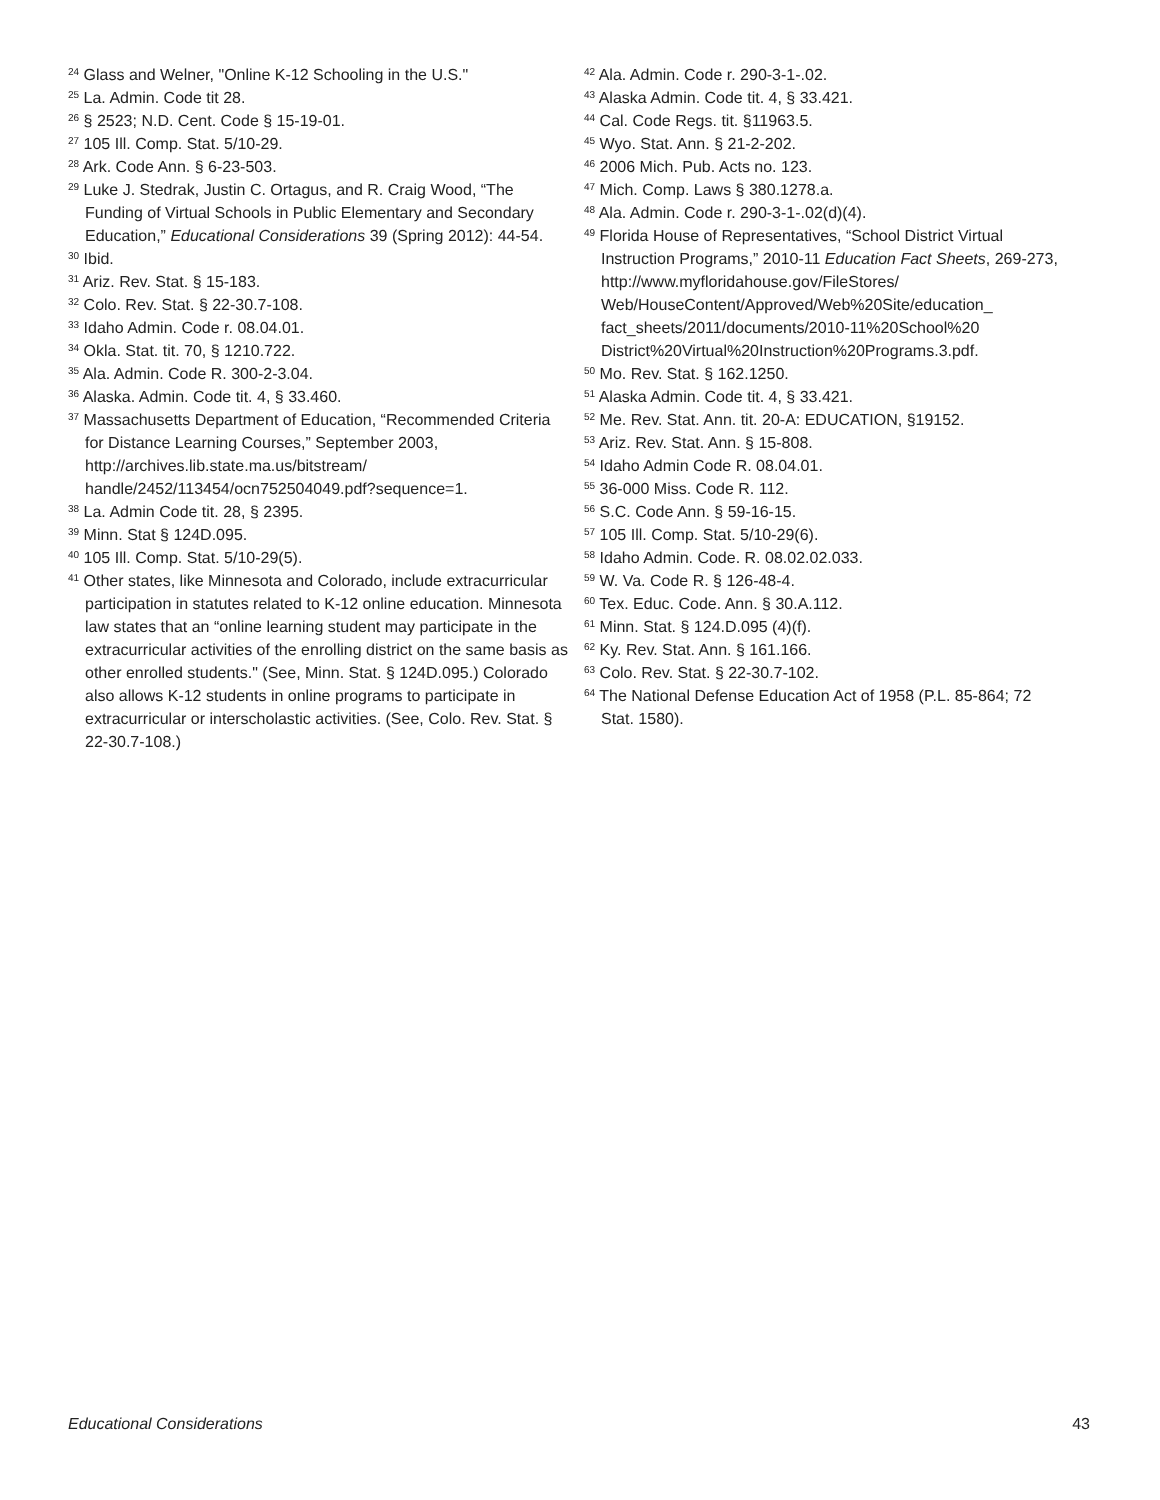<sup>24</sup> Glass and Welner, "Online K-12 Schooling in the U.S."
<sup>25</sup> La. Admin. Code tit 28.
<sup>26</sup> § 2523; N.D. Cent. Code § 15-19-01.
<sup>27</sup> 105 Ill. Comp. Stat. 5/10-29.
<sup>28</sup> Ark. Code Ann. § 6-23-503.
<sup>29</sup> Luke J. Stedrak, Justin C. Ortagus, and R. Craig Wood, “The Funding of Virtual Schools in Public Elementary and Secondary Education,” Educational Considerations 39 (Spring 2012): 44-54.
<sup>30</sup> Ibid.
<sup>31</sup> Ariz. Rev. Stat. § 15-183.
<sup>32</sup> Colo. Rev. Stat. § 22-30.7-108.
<sup>33</sup> Idaho Admin. Code r. 08.04.01.
<sup>34</sup> Okla. Stat. tit. 70, § 1210.722.
<sup>35</sup> Ala. Admin. Code R. 300-2-3.04.
<sup>36</sup> Alaska. Admin. Code tit. 4, § 33.460.
<sup>37</sup> Massachusetts Department of Education, “Recommended Criteria for Distance Learning Courses,” September 2003, http://archives.lib.state.ma.us/bitstream/ handle/2452/113454/ocn752504049.pdf?sequence=1.
<sup>38</sup> La. Admin Code tit. 28, § 2395.
<sup>39</sup> Minn. Stat § 124D.095.
<sup>40</sup> 105 Ill. Comp. Stat. 5/10-29(5).
<sup>41</sup> Other states, like Minnesota and Colorado, include extracurricular participation in statutes related to K-12 online education. Minnesota law states that an “online learning student may participate in the extracurricular activities of the enrolling district on the same basis as other enrolled students." (See, Minn. Stat. § 124D.095.) Colorado also allows K-12 students in online programs to participate in extracurricular or interscholastic activities. (See, Colo. Rev. Stat. § 22-30.7-108.)
<sup>42</sup> Ala. Admin. Code r. 290-3-1-.02.
<sup>43</sup> Alaska Admin. Code tit. 4, § 33.421.
<sup>44</sup> Cal. Code Regs. tit. §11963.5.
<sup>45</sup> Wyo. Stat. Ann. § 21-2-202.
<sup>46</sup> 2006 Mich. Pub. Acts no. 123.
<sup>47</sup> Mich. Comp. Laws § 380.1278.a.
<sup>48</sup> Ala. Admin. Code r. 290-3-1-.02(d)(4).
<sup>49</sup> Florida House of Representatives, “School District Virtual Instruction Programs,” 2010-11 Education Fact Sheets, 269-273, http://www.myfloridahouse.gov/FileStores/ Web/HouseContent/Approved/Web%20Site/education_ fact_sheets/2011/documents/2010-11%20School%20 District%20Virtual%20Instruction%20Programs.3.pdf.
<sup>50</sup> Mo. Rev. Stat. § 162.1250.
<sup>51</sup> Alaska Admin. Code tit. 4, § 33.421.
<sup>52</sup> Me. Rev. Stat. Ann. tit. 20-A: EDUCATION, §19152.
<sup>53</sup> Ariz. Rev. Stat. Ann. § 15-808.
<sup>54</sup> Idaho Admin Code R. 08.04.01.
<sup>55</sup> 36-000 Miss. Code R. 112.
<sup>56</sup> S.C. Code Ann. § 59-16-15.
<sup>57</sup> 105 Ill. Comp. Stat. 5/10-29(6).
<sup>58</sup> Idaho Admin. Code. R. 08.02.02.033.
<sup>59</sup> W. Va. Code R. § 126-48-4.
<sup>60</sup> Tex. Educ. Code. Ann. § 30.A.112.
<sup>61</sup> Minn. Stat. § 124.D.095 (4)(f).
<sup>62</sup> Ky. Rev. Stat. Ann. § 161.166.
<sup>63</sup> Colo. Rev. Stat. § 22-30.7-102.
<sup>64</sup> The National Defense Education Act of 1958 (P.L. 85-864; 72 Stat. 1580).
Educational Considerations 43